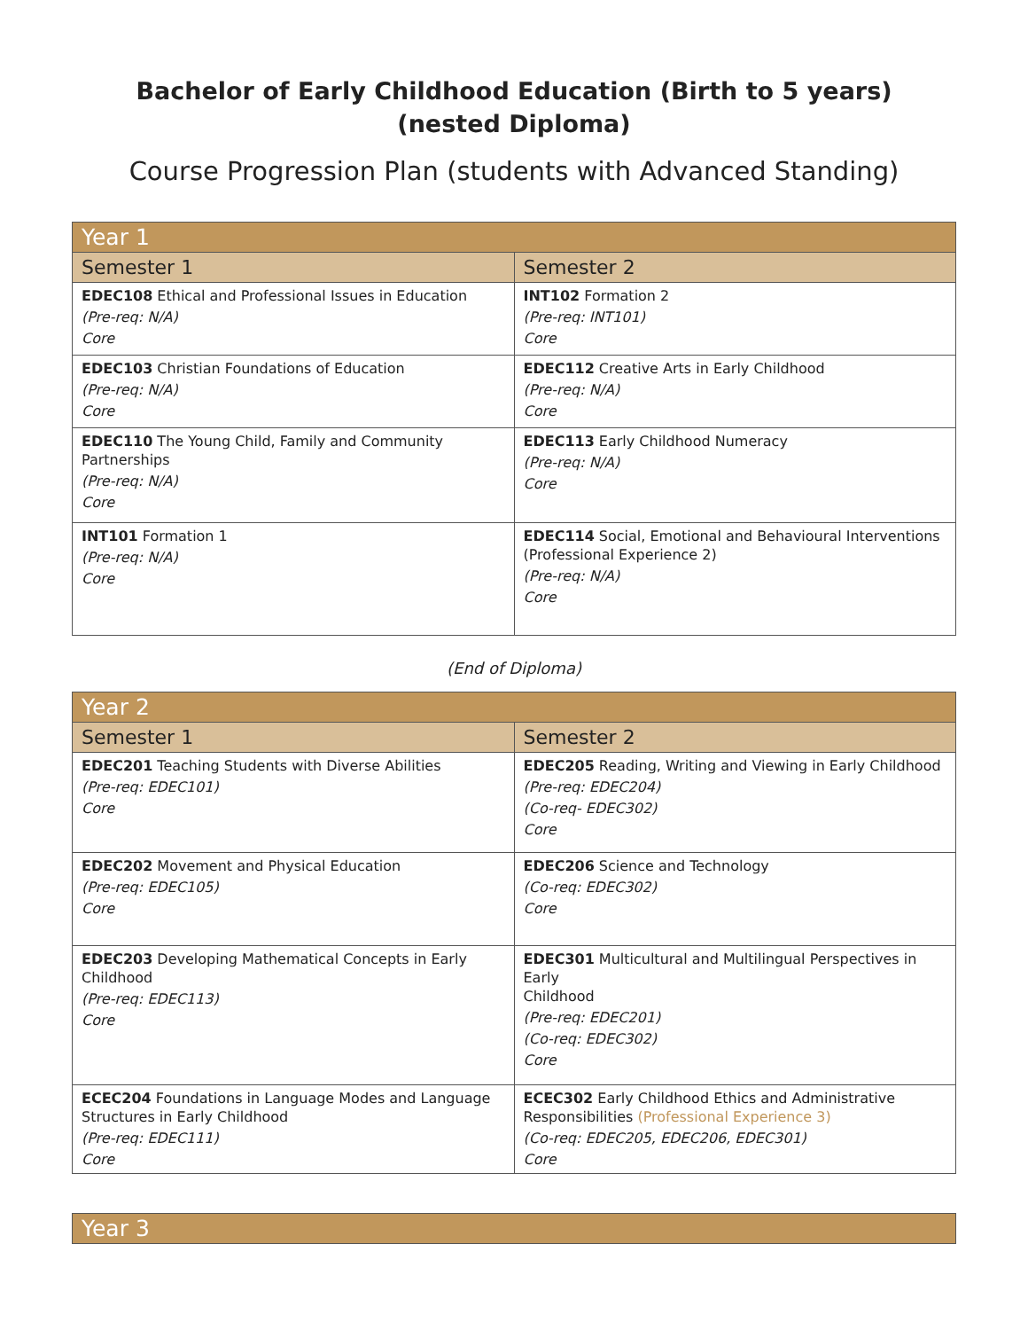Bachelor of Early Childhood Education (Birth to 5 years)
(nested Diploma)
Course Progression Plan (students with Advanced Standing)
| Year 1 | |
| --- | --- |
| Semester 1 | Semester 2 |
| EDEC108 Ethical and Professional Issues in Education (Pre-req: N/A) Core | INT102 Formation 2 (Pre-req: INT101) Core |
| EDEC103 Christian Foundations of Education (Pre-req: N/A) Core | EDEC112 Creative Arts in Early Childhood (Pre-req: N/A) Core |
| EDEC110 The Young Child, Family and Community Partnerships (Pre-req: N/A) Core | EDEC113 Early Childhood Numeracy (Pre-req: N/A) Core |
| INT101 Formation 1 (Pre-req: N/A) Core | EDEC114 Social, Emotional and Behavioural Interventions (Professional Experience 2) (Pre-req: N/A) Core |
(End of Diploma)
| Year 2 | |
| --- | --- |
| Semester 1 | Semester 2 |
| EDEC201 Teaching Students with Diverse Abilities (Pre-req: EDEC101) Core | EDEC205 Reading, Writing and Viewing in Early Childhood (Pre-req: EDEC204) (Co-req- EDEC302) Core |
| EDEC202 Movement and Physical Education (Pre-req: EDEC105) Core | EDEC206 Science and Technology (Co-req: EDEC302) Core |
| EDEC203 Developing Mathematical Concepts in Early Childhood (Pre-req: EDEC113) Core | EDEC301 Multicultural and Multilingual Perspectives in Early Childhood (Pre-req: EDEC201) (Co-req: EDEC302) Core |
| ECEC204 Foundations in Language Modes and Language Structures in Early Childhood (Pre-req: EDEC111) Core | ECEC302 Early Childhood Ethics and Administrative Responsibilities (Professional Experience 3) (Co-req: EDEC205, EDEC206, EDEC301) Core |
| Year 3 |
| --- |